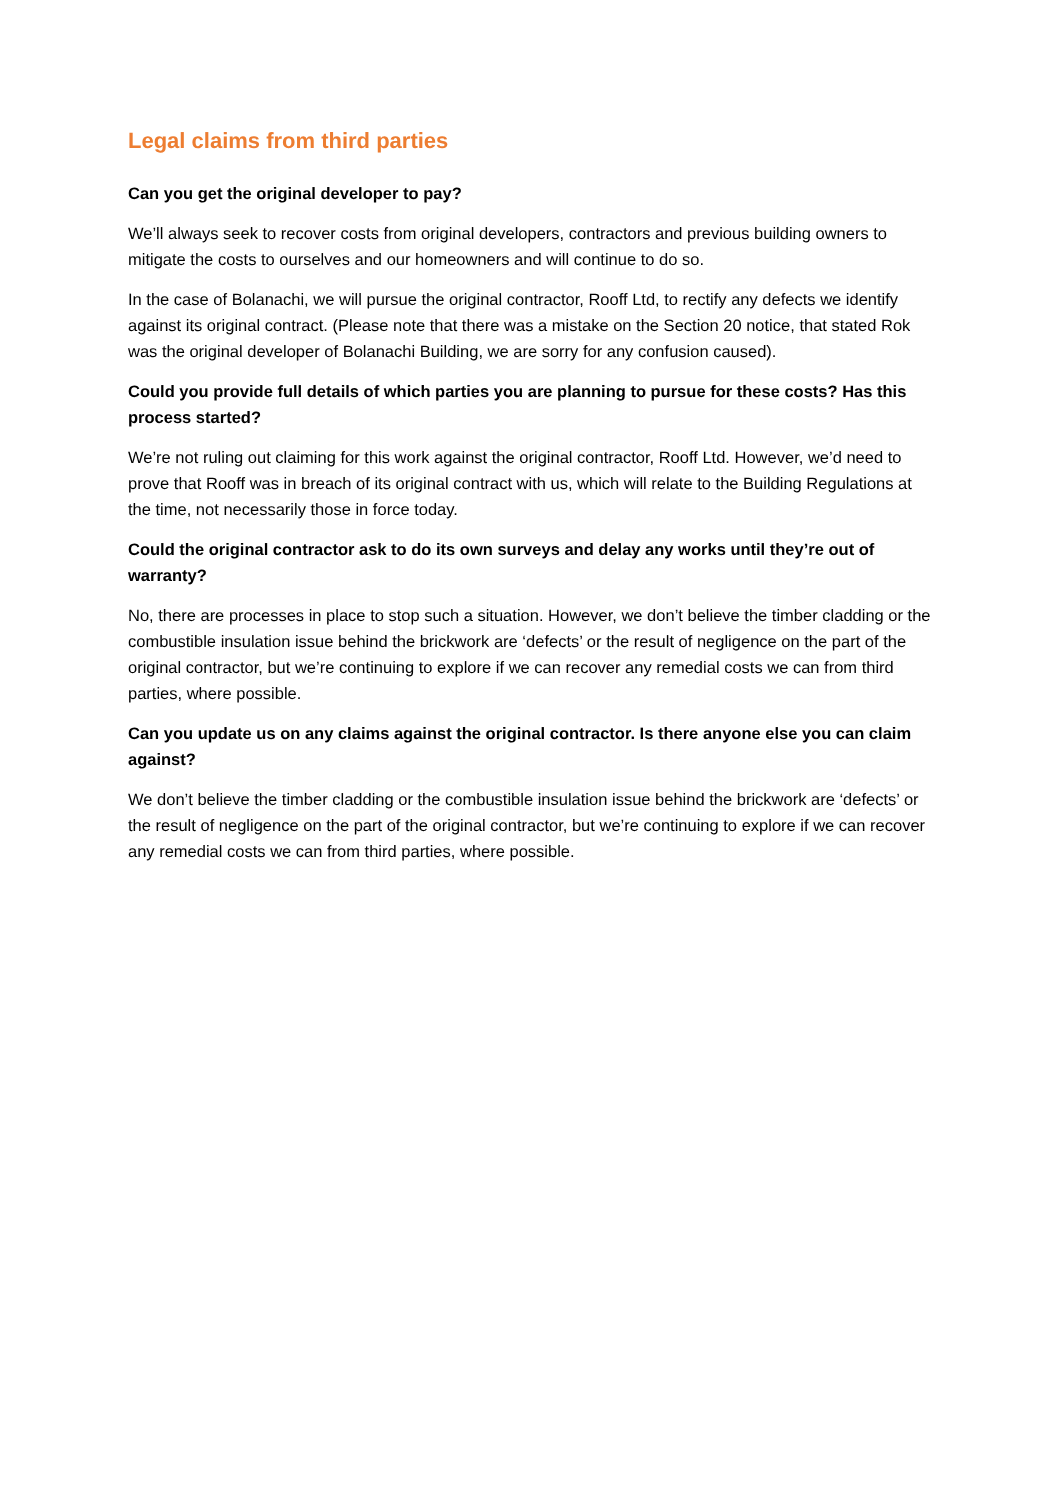Legal claims from third parties
Can you get the original developer to pay?
We’ll always seek to recover costs from original developers, contractors and previous building owners to mitigate the costs to ourselves and our homeowners and will continue to do so.
In the case of Bolanachi, we will pursue the original contractor, Rooff Ltd, to rectify any defects we identify against its original contract. (Please note that there was a mistake on the Section 20 notice, that stated Rok was the original developer of Bolanachi Building, we are sorry for any confusion caused).
Could you provide full details of which parties you are planning to pursue for these costs? Has this process started?
We’re not ruling out claiming for this work against the original contractor, Rooff Ltd. However, we’d need to prove that Rooff was in breach of its original contract with us, which will relate to the Building Regulations at the time, not necessarily those in force today.
Could the original contractor ask to do its own surveys and delay any works until they’re out of warranty?
No, there are processes in place to stop such a situation. However, we don’t believe the timber cladding or the combustible insulation issue behind the brickwork are ‘defects’ or the result of negligence on the part of the original contractor, but we’re continuing to explore if we can recover any remedial costs we can from third parties, where possible.
Can you update us on any claims against the original contractor. Is there anyone else you can claim against?
We don’t believe the timber cladding or the combustible insulation issue behind the brickwork are ‘defects’ or the result of negligence on the part of the original contractor, but we’re continuing to explore if we can recover any remedial costs we can from third parties, where possible.